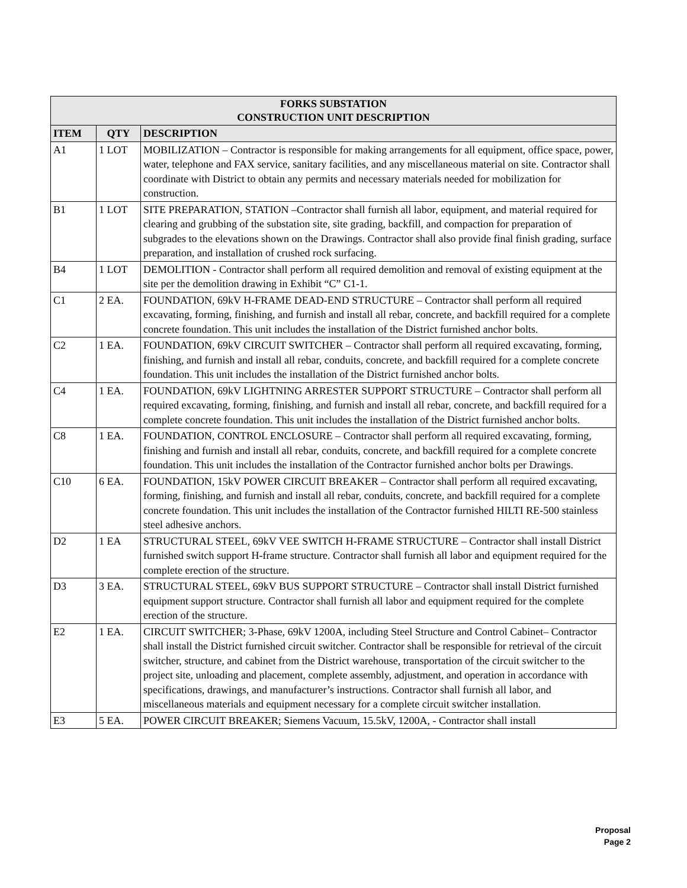| FORKS SUBSTATION CONSTRUCTION UNIT DESCRIPTION | | |
| --- | --- | --- |
| ITEM | QTY | DESCRIPTION |
| A1 | 1 LOT | MOBILIZATION – Contractor is responsible for making arrangements for all equipment, office space, power, water, telephone and FAX service, sanitary facilities, and any miscellaneous material on site. Contractor shall coordinate with District to obtain any permits and necessary materials needed for mobilization for construction. |
| B1 | 1 LOT | SITE PREPARATION, STATION –Contractor shall furnish all labor, equipment, and material required for clearing and grubbing of the substation site, site grading, backfill, and compaction for preparation of subgrades to the elevations shown on the Drawings. Contractor shall also provide final finish grading, surface preparation, and installation of crushed rock surfacing. |
| B4 | 1 LOT | DEMOLITION - Contractor shall perform all required demolition and removal of existing equipment at the site per the demolition drawing in Exhibit “C” C1-1. |
| C1 | 2 EA. | FOUNDATION, 69kV H-FRAME DEAD-END STRUCTURE – Contractor shall perform all required excavating, forming, finishing, and furnish and install all rebar, concrete, and backfill required for a complete concrete foundation. This unit includes the installation of the District furnished anchor bolts. |
| C2 | 1 EA. | FOUNDATION, 69kV CIRCUIT SWITCHER – Contractor shall perform all required excavating, forming, finishing, and furnish and install all rebar, conduits, concrete, and backfill required for a complete concrete foundation. This unit includes the installation of the District furnished anchor bolts. |
| C4 | 1 EA. | FOUNDATION, 69kV LIGHTNING ARRESTER SUPPORT STRUCTURE – Contractor shall perform all required excavating, forming, finishing, and furnish and install all rebar, concrete, and backfill required for a complete concrete foundation. This unit includes the installation of the District furnished anchor bolts. |
| C8 | 1 EA. | FOUNDATION, CONTROL ENCLOSURE – Contractor shall perform all required excavating, forming, finishing and furnish and install all rebar, conduits, concrete, and backfill required for a complete concrete foundation. This unit includes the installation of the Contractor furnished anchor bolts per Drawings. |
| C10 | 6 EA. | FOUNDATION, 15kV POWER CIRCUIT BREAKER – Contractor shall perform all required excavating, forming, finishing, and furnish and install all rebar, conduits, concrete, and backfill required for a complete concrete foundation. This unit includes the installation of the Contractor furnished HILTI RE-500 stainless steel adhesive anchors. |
| D2 | 1 EA | STRUCTURAL STEEL, 69kV VEE SWITCH H-FRAME STRUCTURE – Contractor shall install District furnished switch support H-frame structure. Contractor shall furnish all labor and equipment required for the complete erection of the structure. |
| D3 | 3 EA. | STRUCTURAL STEEL, 69kV BUS SUPPORT STRUCTURE – Contractor shall install District furnished equipment support structure. Contractor shall furnish all labor and equipment required for the complete erection of the structure. |
| E2 | 1 EA. | CIRCUIT SWITCHER; 3-Phase, 69kV 1200A, including Steel Structure and Control Cabinet– Contractor shall install the District furnished circuit switcher. Contractor shall be responsible for retrieval of the circuit switcher, structure, and cabinet from the District warehouse, transportation of the circuit switcher to the project site, unloading and placement, complete assembly, adjustment, and operation in accordance with specifications, drawings, and manufacturer’s instructions. Contractor shall furnish all labor, and miscellaneous materials and equipment necessary for a complete circuit switcher installation. |
| E3 | 5 EA. | POWER CIRCUIT BREAKER; Siemens Vacuum, 15.5kV, 1200A, - Contractor shall install |
Proposal
Page 2